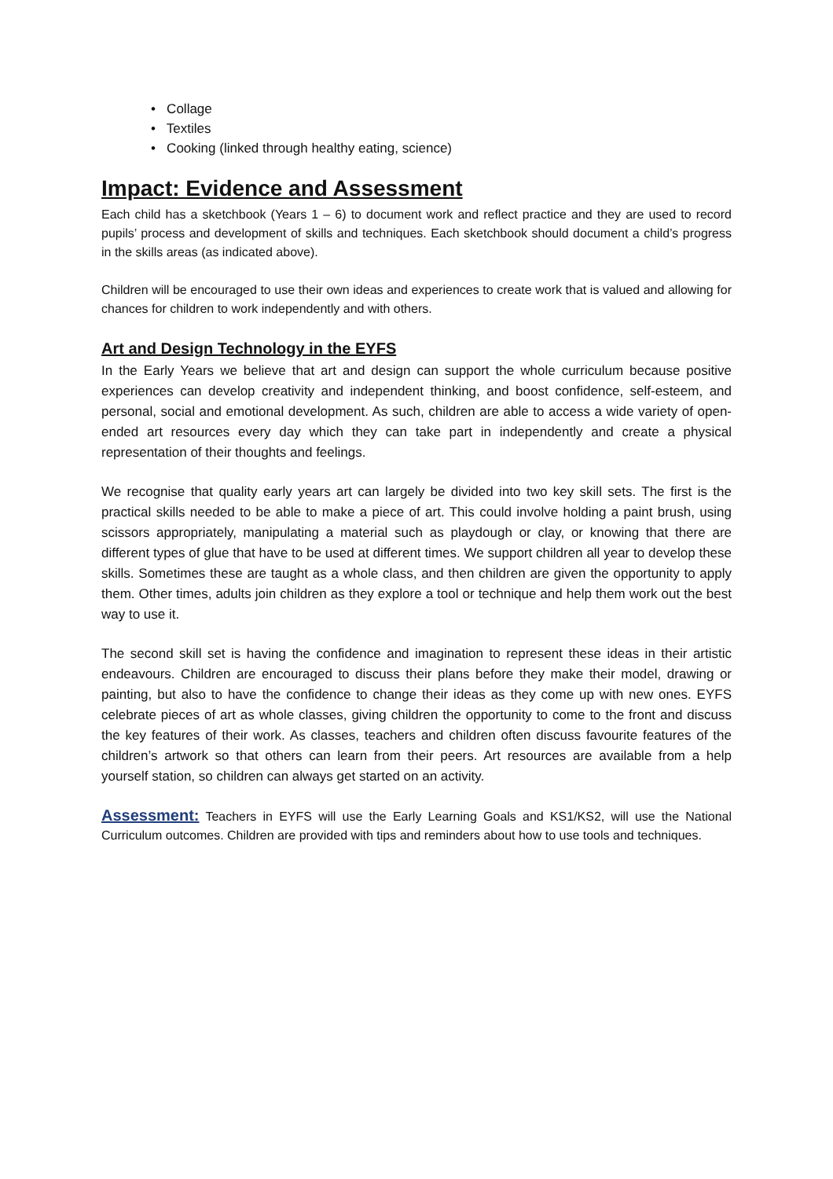• Collage
• Textiles
• Cooking (linked through healthy eating, science)
Impact: Evidence and Assessment
Each child has a sketchbook (Years 1 – 6) to document work and reflect practice and they are used to record pupils’ process and development of skills and techniques. Each sketchbook should document a child’s progress in the skills areas (as indicated above).
Children will be encouraged to use their own ideas and experiences to create work that is valued and allowing for chances for children to work independently and with others.
Art and Design Technology in the EYFS
In the Early Years we believe that art and design can support the whole curriculum because positive experiences can develop creativity and independent thinking, and boost confidence, self-esteem, and personal, social and emotional development. As such, children are able to access a wide variety of open-ended art resources every day which they can take part in independently and create a physical representation of their thoughts and feelings.
We recognise that quality early years art can largely be divided into two key skill sets. The first is the practical skills needed to be able to make a piece of art. This could involve holding a paint brush, using scissors appropriately, manipulating a material such as playdough or clay, or knowing that there are different types of glue that have to be used at different times. We support children all year to develop these skills. Sometimes these are taught as a whole class, and then children are given the opportunity to apply them. Other times, adults join children as they explore a tool or technique and help them work out the best way to use it.
The second skill set is having the confidence and imagination to represent these ideas in their artistic endeavours. Children are encouraged to discuss their plans before they make their model, drawing or painting, but also to have the confidence to change their ideas as they come up with new ones. EYFS celebrate pieces of art as whole classes, giving children the opportunity to come to the front and discuss the key features of their work. As classes, teachers and children often discuss favourite features of the children’s artwork so that others can learn from their peers. Art resources are available from a help yourself station, so children can always get started on an activity.
Assessment: Teachers in EYFS will use the Early Learning Goals and KS1/KS2, will use the National Curriculum outcomes. Children are provided with tips and reminders about how to use tools and techniques.